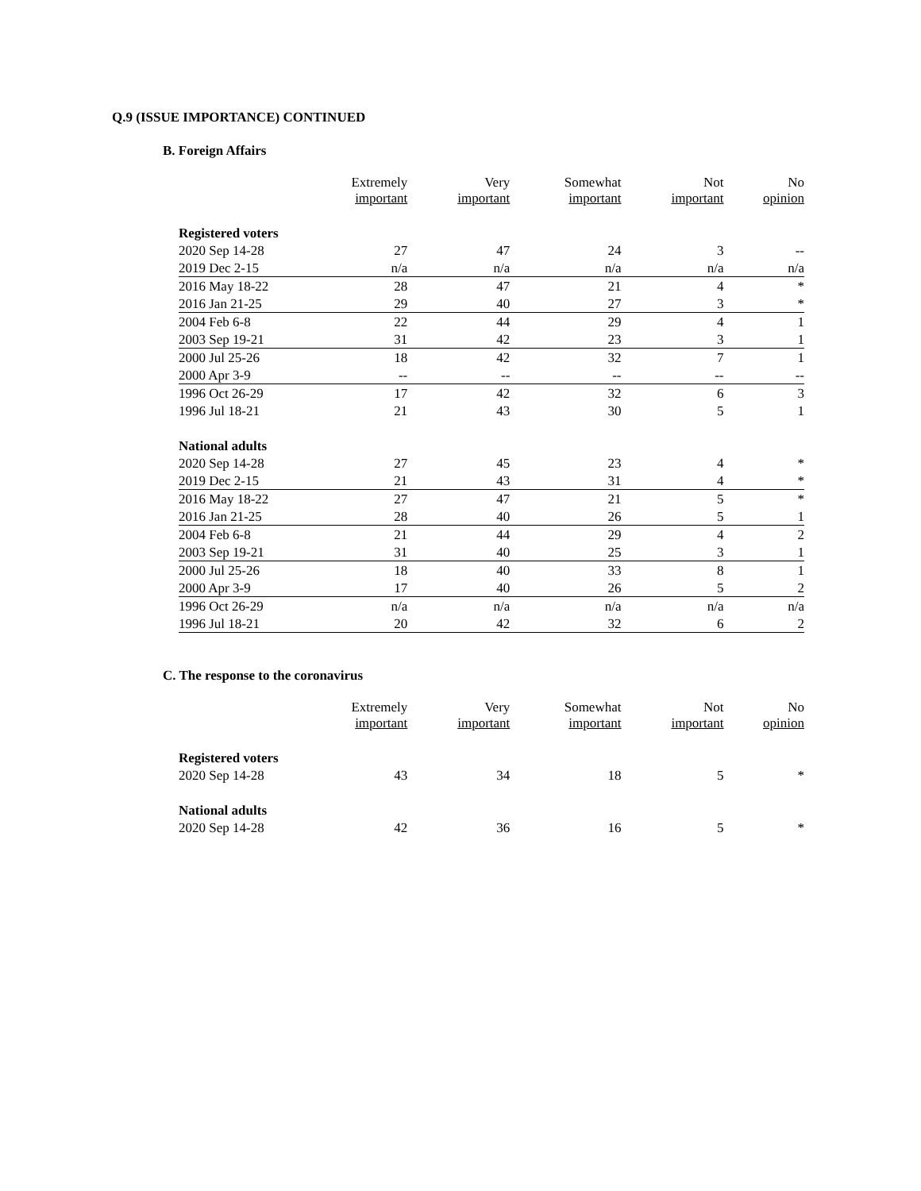Q.9 (ISSUE IMPORTANCE) CONTINUED
B. Foreign Affairs
| | Extremely important | Very important | Somewhat important | Not important | No opinion |
| --- | --- | --- | --- | --- | --- |
| Registered voters | | | | | |
| 2020 Sep 14-28 | 27 | 47 | 24 | 3 | -- |
| 2019 Dec 2-15 | n/a | n/a | n/a | n/a | n/a |
| 2016 May 18-22 | 28 | 47 | 21 | 4 | * |
| 2016 Jan 21-25 | 29 | 40 | 27 | 3 | * |
| 2004 Feb 6-8 | 22 | 44 | 29 | 4 | 1 |
| 2003 Sep 19-21 | 31 | 42 | 23 | 3 | 1 |
| 2000 Jul 25-26 | 18 | 42 | 32 | 7 | 1 |
| 2000 Apr 3-9 | -- | -- | -- | -- | -- |
| 1996 Oct 26-29 | 17 | 42 | 32 | 6 | 3 |
| 1996 Jul 18-21 | 21 | 43 | 30 | 5 | 1 |
| National adults | | | | | |
| 2020 Sep 14-28 | 27 | 45 | 23 | 4 | * |
| 2019 Dec 2-15 | 21 | 43 | 31 | 4 | * |
| 2016 May 18-22 | 27 | 47 | 21 | 5 | * |
| 2016 Jan 21-25 | 28 | 40 | 26 | 5 | 1 |
| 2004 Feb 6-8 | 21 | 44 | 29 | 4 | 2 |
| 2003 Sep 19-21 | 31 | 40 | 25 | 3 | 1 |
| 2000 Jul 25-26 | 18 | 40 | 33 | 8 | 1 |
| 2000 Apr 3-9 | 17 | 40 | 26 | 5 | 2 |
| 1996 Oct 26-29 | n/a | n/a | n/a | n/a | n/a |
| 1996 Jul 18-21 | 20 | 42 | 32 | 6 | 2 |
C. The response to the coronavirus
| | Extremely important | Very important | Somewhat important | Not important | No opinion |
| --- | --- | --- | --- | --- | --- |
| Registered voters | | | | | |
| 2020 Sep 14-28 | 43 | 34 | 18 | 5 | * |
| National adults | | | | | |
| 2020 Sep 14-28 | 42 | 36 | 16 | 5 | * |